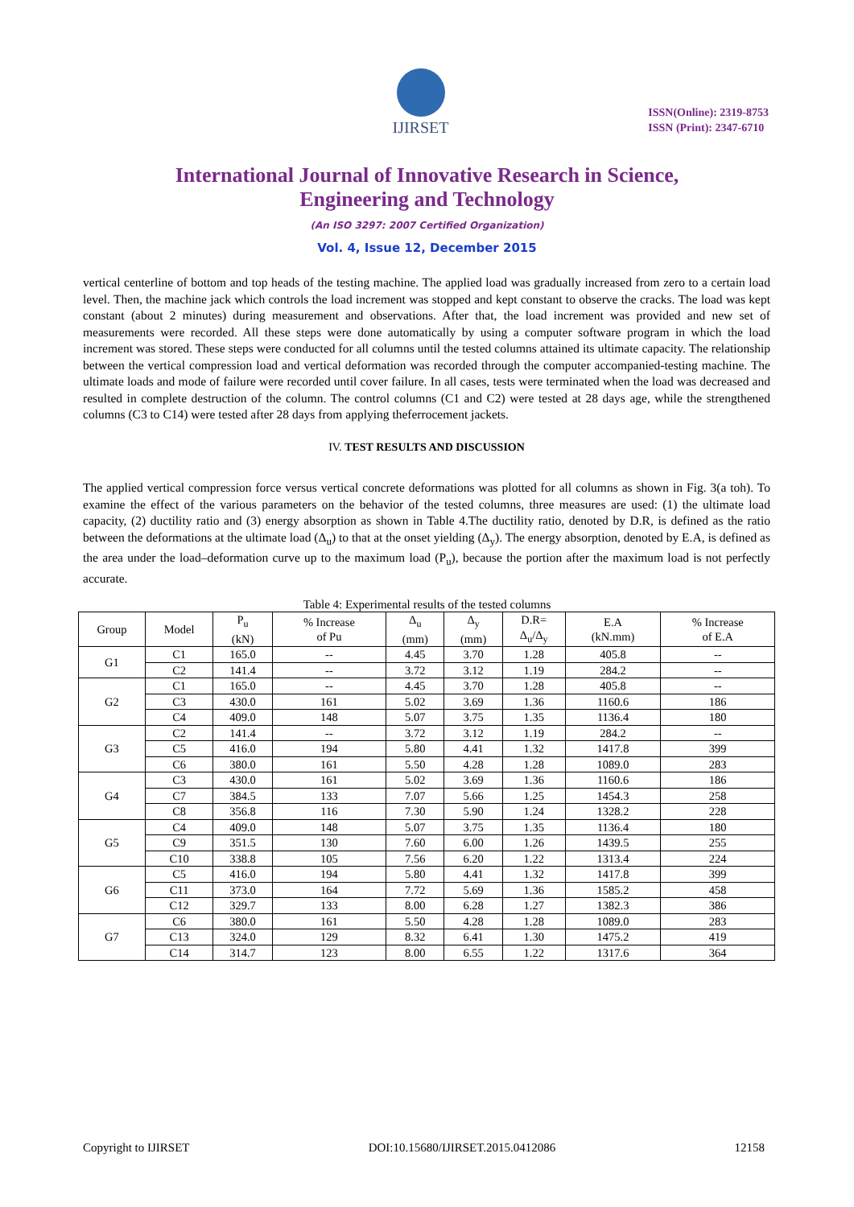IJIRSET
ISSN(Online): 2319-8753
ISSN (Print): 2347-6710
International Journal of Innovative Research in Science,
Engineering and Technology
(An ISO 3297: 2007 Certified Organization)
Vol. 4, Issue 12, December 2015
vertical centerline of bottom and top heads of the testing machine. The applied load was gradually increased from zero to a certain load level. Then, the machine jack which controls the load increment was stopped and kept constant to observe the cracks. The load was kept constant (about 2 minutes) during measurement and observations. After that, the load increment was provided and new set of measurements were recorded. All these steps were done automatically by using a computer software program in which the load increment was stored. These steps were conducted for all columns until the tested columns attained its ultimate capacity. The relationship between the vertical compression load and vertical deformation was recorded through the computer accompanied-testing machine. The ultimate loads and mode of failure were recorded until cover failure. In all cases, tests were terminated when the load was decreased and resulted in complete destruction of the column. The control columns (C1 and C2) were tested at 28 days age, while the strengthened columns (C3 to C14) were tested after 28 days from applying theferrocement jackets.
IV. TEST RESULTS AND DISCUSSION
The applied vertical compression force versus vertical concrete deformations was plotted for all columns as shown in Fig. 3(a toh). To examine the effect of the various parameters on the behavior of the tested columns, three measures are used: (1) the ultimate load capacity, (2) ductility ratio and (3) energy absorption as shown in Table 4.The ductility ratio, denoted by D.R, is defined as the ratio between the deformations at the ultimate load (Δ<sub>u</sub>) to that at the onset yielding (Δ<sub>y</sub>). The energy absorption, denoted by E.A, is defined as the area under the load–deformation curve up to the maximum load (P<sub>u</sub>), because the portion after the maximum load is not perfectly accurate.
Table 4: Experimental results of the tested columns
| Group | Model | P<sub>u</sub> (kN) | % Increase of Pu | Δ<sub>u</sub> (mm) | Δ<sub>y</sub> (mm) | D.R= Δ<sub>u</sub>/Δ<sub>y</sub> | E.A (kN.mm) | % Increase of E.A |
| --- | --- | --- | --- | --- | --- | --- | --- | --- |
| G1 | C1 | 165.0 | -- | 4.45 | 3.70 | 1.28 | 405.8 | -- |
| | C2 | 141.4 | -- | 3.72 | 3.12 | 1.19 | 284.2 | -- |
| G2 | C1 | 165.0 | -- | 4.45 | 3.70 | 1.28 | 405.8 | -- |
| | C3 | 430.0 | 161 | 5.02 | 3.69 | 1.36 | 1160.6 | 186 |
| | C4 | 409.0 | 148 | 5.07 | 3.75 | 1.35 | 1136.4 | 180 |
| G3 | C2 | 141.4 | -- | 3.72 | 3.12 | 1.19 | 284.2 | -- |
| | C5 | 416.0 | 194 | 5.80 | 4.41 | 1.32 | 1417.8 | 399 |
| | C6 | 380.0 | 161 | 5.50 | 4.28 | 1.28 | 1089.0 | 283 |
| G4 | C3 | 430.0 | 161 | 5.02 | 3.69 | 1.36 | 1160.6 | 186 |
| | C7 | 384.5 | 133 | 7.07 | 5.66 | 1.25 | 1454.3 | 258 |
| | C8 | 356.8 | 116 | 7.30 | 5.90 | 1.24 | 1328.2 | 228 |
| G5 | C4 | 409.0 | 148 | 5.07 | 3.75 | 1.35 | 1136.4 | 180 |
| | C9 | 351.5 | 130 | 7.60 | 6.00 | 1.26 | 1439.5 | 255 |
| | C10 | 338.8 | 105 | 7.56 | 6.20 | 1.22 | 1313.4 | 224 |
| G6 | C5 | 416.0 | 194 | 5.80 | 4.41 | 1.32 | 1417.8 | 399 |
| | C11 | 373.0 | 164 | 7.72 | 5.69 | 1.36 | 1585.2 | 458 |
| | C12 | 329.7 | 133 | 8.00 | 6.28 | 1.27 | 1382.3 | 386 |
| G7 | C6 | 380.0 | 161 | 5.50 | 4.28 | 1.28 | 1089.0 | 283 |
| | C13 | 324.0 | 129 | 8.32 | 6.41 | 1.30 | 1475.2 | 419 |
| | C14 | 314.7 | 123 | 8.00 | 6.55 | 1.22 | 1317.6 | 364 |
Copyright to IJIRSET DOI:10.15680/IJIRSET.2015.0412086 12158